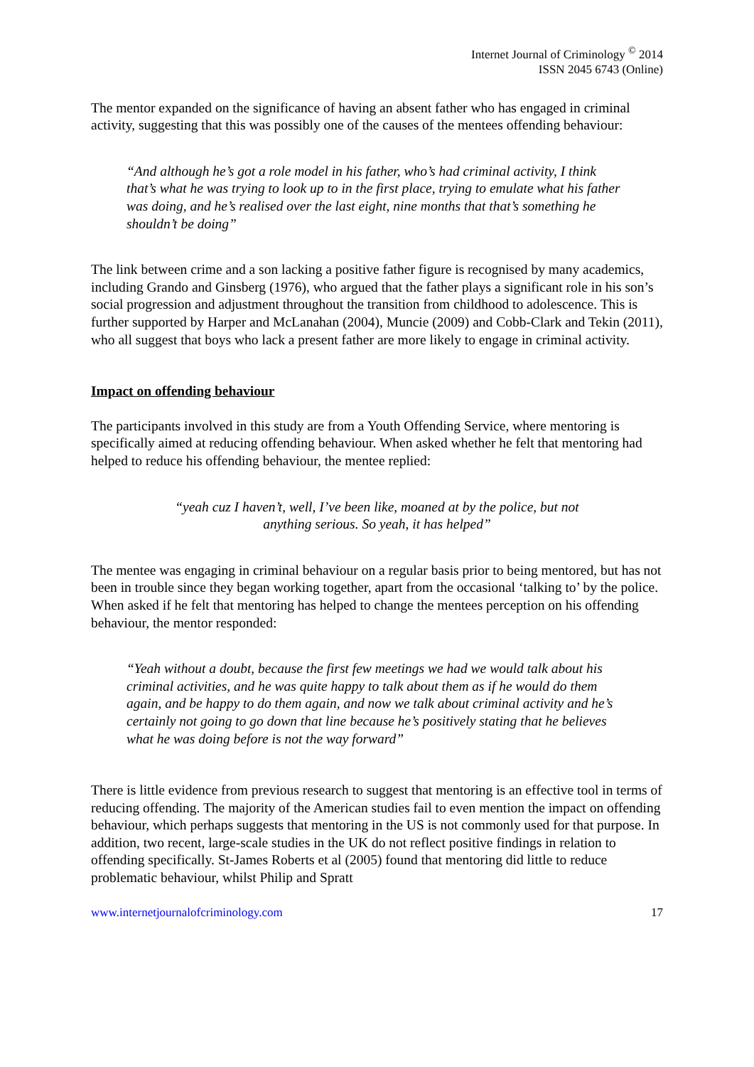Internet Journal of Criminology <sup>©</sup> 2014
ISSN 2045 6743 (Online)
The mentor expanded on the significance of having an absent father who has engaged in criminal activity, suggesting that this was possibly one of the causes of the mentees offending behaviour:
“And although he’s got a role model in his father, who’s had criminal activity, I think that’s what he was trying to look up to in the first place, trying to emulate what his father was doing, and he’s realised over the last eight, nine months that that’s something he shouldn’t be doing”
The link between crime and a son lacking a positive father figure is recognised by many academics, including Grando and Ginsberg (1976), who argued that the father plays a significant role in his son’s social progression and adjustment throughout the transition from childhood to adolescence. This is further supported by Harper and McLanahan (2004), Muncie (2009) and Cobb-Clark and Tekin (2011), who all suggest that boys who lack a present father are more likely to engage in criminal activity.
Impact on offending behaviour
The participants involved in this study are from a Youth Offending Service, where mentoring is specifically aimed at reducing offending behaviour. When asked whether he felt that mentoring had helped to reduce his offending behaviour, the mentee replied:
“yeah cuz I haven’t, well, I’ve been like, moaned at by the police, but not
anything serious. So yeah, it has helped”
The mentee was engaging in criminal behaviour on a regular basis prior to being mentored, but has not been in trouble since they began working together, apart from the occasional ‘talking to’ by the police. When asked if he felt that mentoring has helped to change the mentees perception on his offending behaviour, the mentor responded:
“Yeah without a doubt, because the first few meetings we had we would talk about his criminal activities, and he was quite happy to talk about them as if he would do them again, and be happy to do them again, and now we talk about criminal activity and he’s certainly not going to go down that line because he’s positively stating that he believes what he was doing before is not the way forward”
There is little evidence from previous research to suggest that mentoring is an effective tool in terms of reducing offending. The majority of the American studies fail to even mention the impact on offending behaviour, which perhaps suggests that mentoring in the US is not commonly used for that purpose. In addition, two recent, large-scale studies in the UK do not reflect positive findings in relation to offending specifically. St-James Roberts et al (2005) found that mentoring did little to reduce problematic behaviour, whilst Philip and Spratt
www.internetjournalofcriminology.com 17